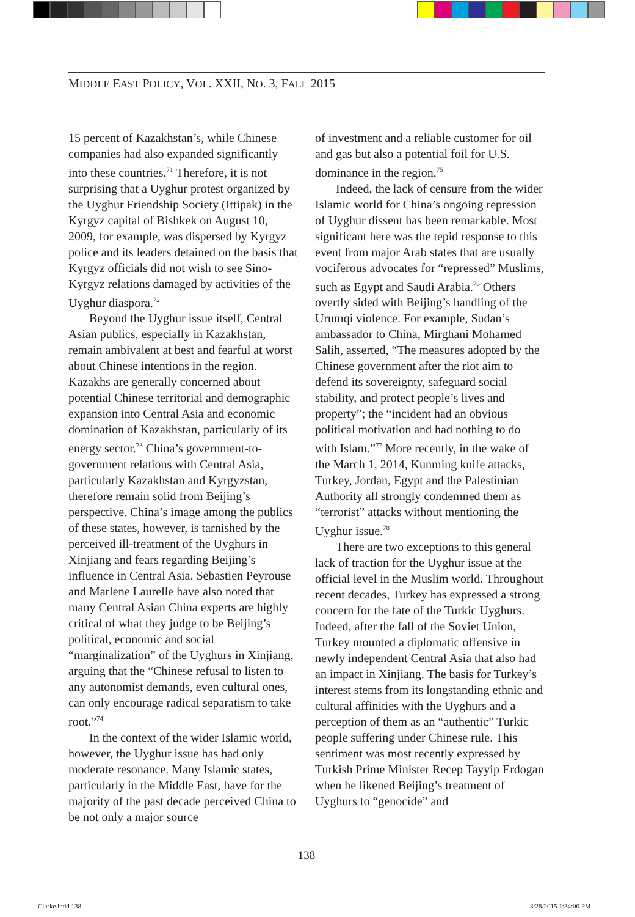MIDDLE EAST POLICY, VOL. XXII, NO. 3, FALL 2015
15 percent of Kazakhstan’s, while Chinese companies had also expanded significantly into these countries.<sup>71</sup> Therefore, it is not surprising that a Uyghur protest organized by the Uyghur Friendship Society (Ittipak) in the Kyrgyz capital of Bishkek on August 10, 2009, for example, was dispersed by Kyrgyz police and its leaders detained on the basis that Kyrgyz officials did not wish to see Sino-Kyrgyz relations damaged by activities of the Uyghur diaspora.<sup>72</sup>
Beyond the Uyghur issue itself, Central Asian publics, especially in Kazakhstan, remain ambivalent at best and fearful at worst about Chinese intentions in the region. Kazakhs are generally concerned about potential Chinese territorial and demographic expansion into Central Asia and economic domination of Kazakhstan, particularly of its energy sector.<sup>73</sup> China’s government-to-government relations with Central Asia, particularly Kazakhstan and Kyrgyzstan, therefore remain solid from Beijing’s perspective. China’s image among the publics of these states, however, is tarnished by the perceived ill-treatment of the Uyghurs in Xinjiang and fears regarding Beijing’s influence in Central Asia. Sebastien Peyrouse and Marlene Laurelle have also noted that many Central Asian China experts are highly critical of what they judge to be Beijing’s political, economic and social “marginalization” of the Uyghurs in Xinjiang, arguing that the “Chinese refusal to listen to any autonomist demands, even cultural ones, can only encourage radical separatism to take root.”<sup>74</sup>
In the context of the wider Islamic world, however, the Uyghur issue has had only moderate resonance. Many Islamic states, particularly in the Middle East, have for the majority of the past decade perceived China to be not only a major source
of investment and a reliable customer for oil and gas but also a potential foil for U.S. dominance in the region.<sup>75</sup>
Indeed, the lack of censure from the wider Islamic world for China’s ongoing repression of Uyghur dissent has been remarkable. Most significant here was the tepid response to this event from major Arab states that are usually vociferous advocates for “repressed” Muslims, such as Egypt and Saudi Arabia.<sup>76</sup> Others overtly sided with Beijing’s handling of the Urumqi violence. For example, Sudan’s ambassador to China, Mirghani Mohamed Salih, asserted, “The measures adopted by the Chinese government after the riot aim to defend its sovereignty, safeguard social stability, and protect people’s lives and property”; the “incident had an obvious political motivation and had nothing to do with Islam.”<sup>77</sup> More recently, in the wake of the March 1, 2014, Kunming knife attacks, Turkey, Jordan, Egypt and the Palestinian Authority all strongly condemned them as “terrorist” attacks without mentioning the Uyghur issue.<sup>78</sup>
There are two exceptions to this general lack of traction for the Uyghur issue at the official level in the Muslim world. Throughout recent decades, Turkey has expressed a strong concern for the fate of the Turkic Uyghurs. Indeed, after the fall of the Soviet Union, Turkey mounted a diplomatic offensive in newly independent Central Asia that also had an impact in Xinjiang. The basis for Turkey’s interest stems from its longstanding ethnic and cultural affinities with the Uyghurs and a perception of them as an “authentic” Turkic people suffering under Chinese rule. This sentiment was most recently expressed by Turkish Prime Minister Recep Tayyip Erdogan when he likened Beijing’s treatment of Uyghurs to “genocide” and
138
Clarke.indd 138 8/28/2015 1:34:00 PM